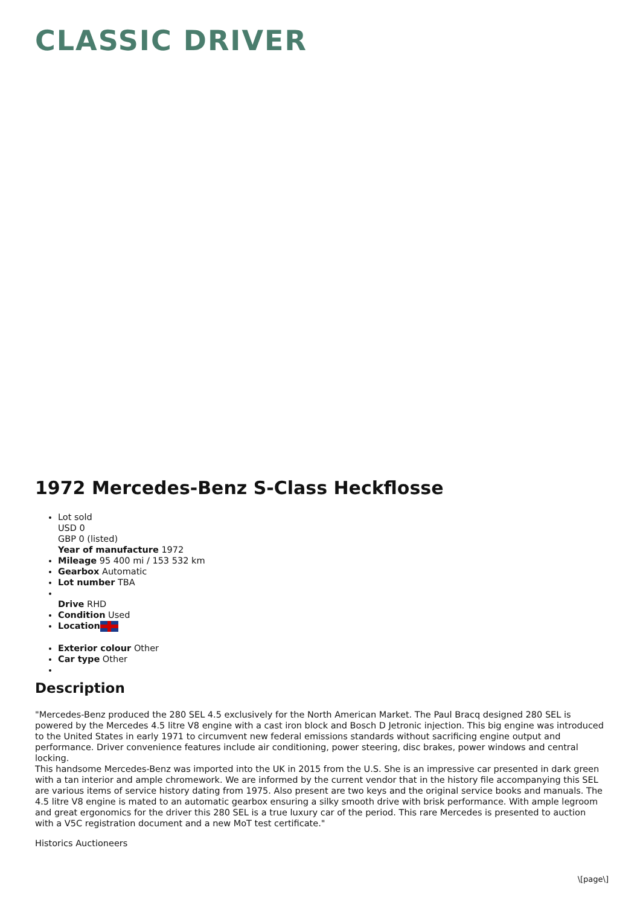CLASSIC DRIVER
1972 Mercedes-Benz S-Class Heckflosse
Lot sold
USD 0
GBP 0 (listed)
Year of manufacture 1972
Mileage 95 400 mi / 153 532 km
Gearbox Automatic
Lot number TBA
Drive RHD
Condition Used
Location
Exterior colour Other
Car type Other
Description
"Mercedes-Benz produced the 280 SEL 4.5 exclusively for the North American Market. The Paul Bracq designed 280 SEL is powered by the Mercedes 4.5 litre V8 engine with a cast iron block and Bosch D Jetronic injection. This big engine was introduced to the United States in early 1971 to circumvent new federal emissions standards without sacrificing engine output and performance. Driver convenience features include air conditioning, power steering, disc brakes, power windows and central locking.
This handsome Mercedes-Benz was imported into the UK in 2015 from the U.S. She is an impressive car presented in dark green with a tan interior and ample chromework. We are informed by the current vendor that in the history file accompanying this SEL are various items of service history dating from 1975. Also present are two keys and the original service books and manuals. The 4.5 litre V8 engine is mated to an automatic gearbox ensuring a silky smooth drive with brisk performance. With ample legroom and great ergonomics for the driver this 280 SEL is a true luxury car of the period. This rare Mercedes is presented to auction with a V5C registration document and a new MoT test certificate."
Historics Auctioneers
\[page\]